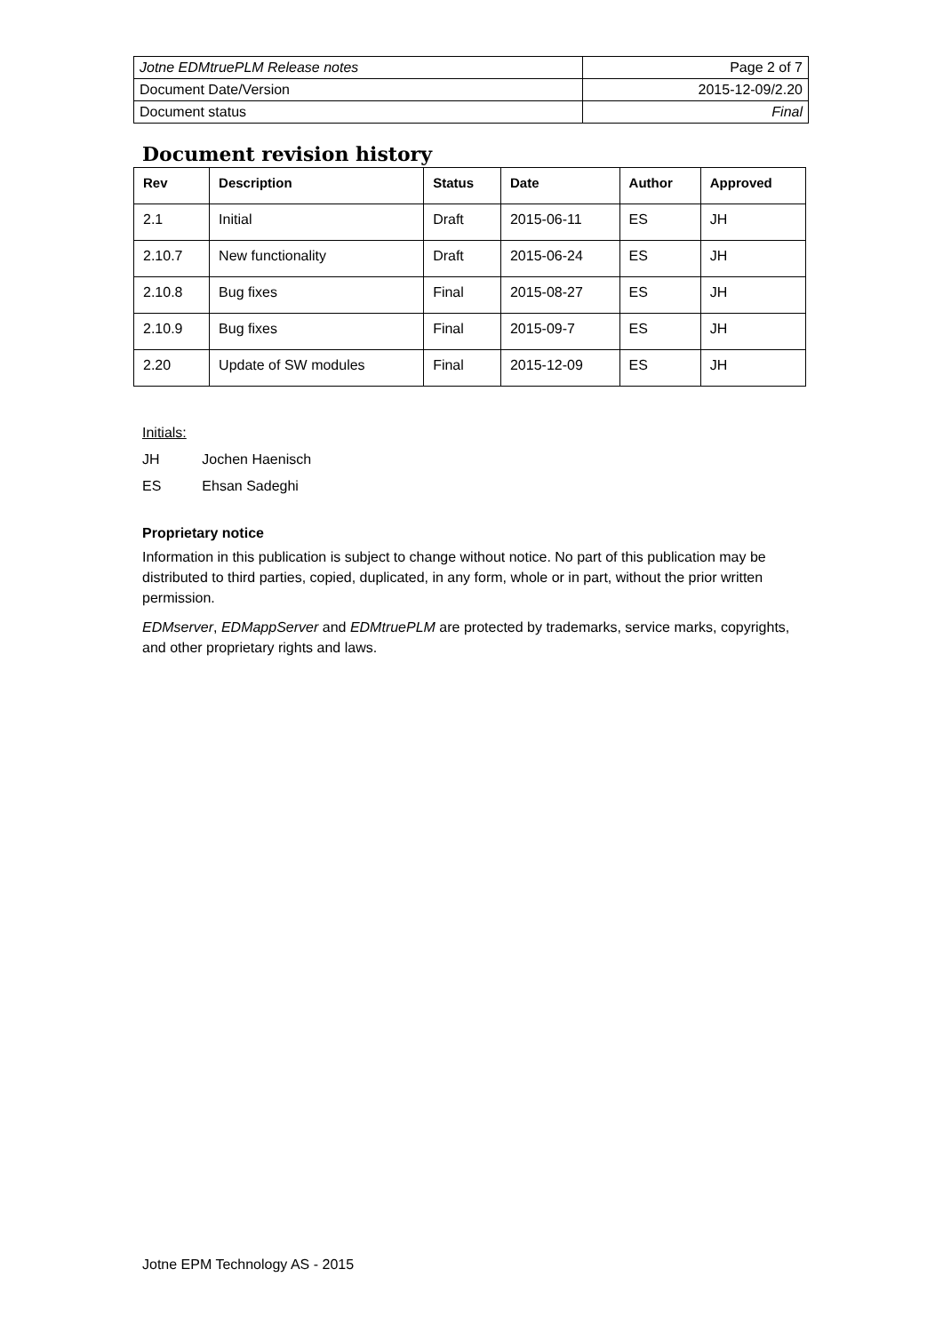| Jotne EDMtruePLM Release notes | Page 2 of 7 |
| Document Date/Version | 2015-12-09/2.20 |
| Document status | Final |
Document revision history
| Rev | Description | Status | Date | Author | Approved |
| --- | --- | --- | --- | --- | --- |
| 2.1 | Initial | Draft | 2015-06-11 | ES | JH |
| 2.10.7 | New functionality | Draft | 2015-06-24 | ES | JH |
| 2.10.8 | Bug fixes | Final | 2015-08-27 | ES | JH |
| 2.10.9 | Bug fixes | Final | 2015-09-7 | ES | JH |
| 2.20 | Update of SW modules | Final | 2015-12-09 | ES | JH |
Initials:
| JH | Jochen Haenisch |
| ES | Ehsan Sadeghi |
Proprietary notice
Information in this publication is subject to change without notice. No part of this publication may be distributed to third parties, copied, duplicated, in any form, whole or in part, without the prior written permission.
EDMserver, EDMappServer and EDMtruePLM are protected by trademarks, service marks, copyrights, and other proprietary rights and laws.
Jotne EPM Technology AS - 2015